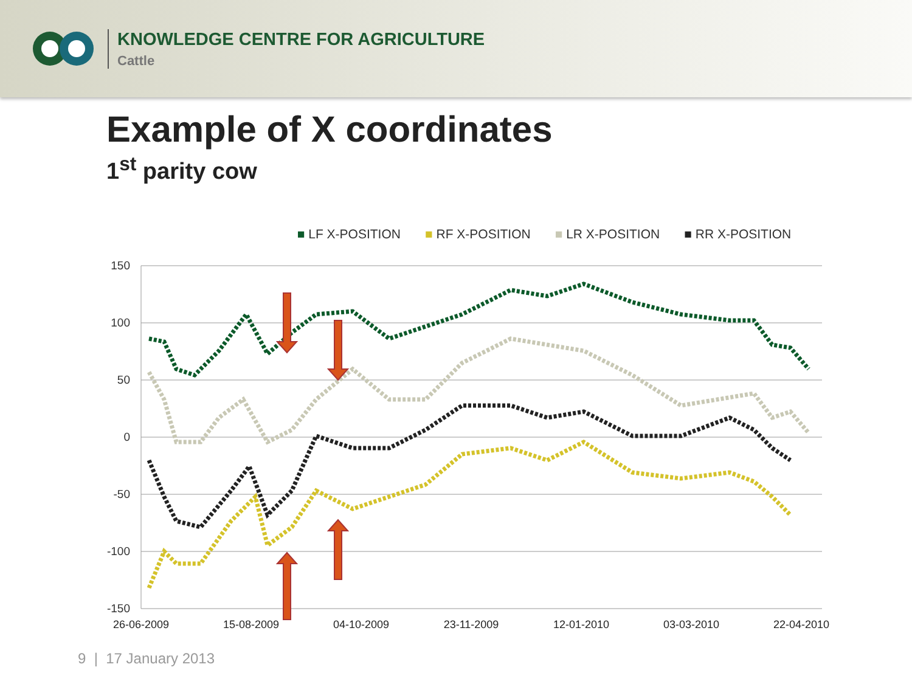KNOWLEDGE CENTRE FOR AGRICULTURE
Cattle
Example of X coordinates
1<sup>st</sup> parity cow
■ LF X-POSITION ■ RF X-POSITION ■ LR X-POSITION ■ RR X-POSITION
150
100
50
0
-50
-100
-150
26-06-2009
15-08-2009
04-10-2009
23-11-2009
12-01-2010
03-03-2010
22-04-2010
9 | 17 January 2013